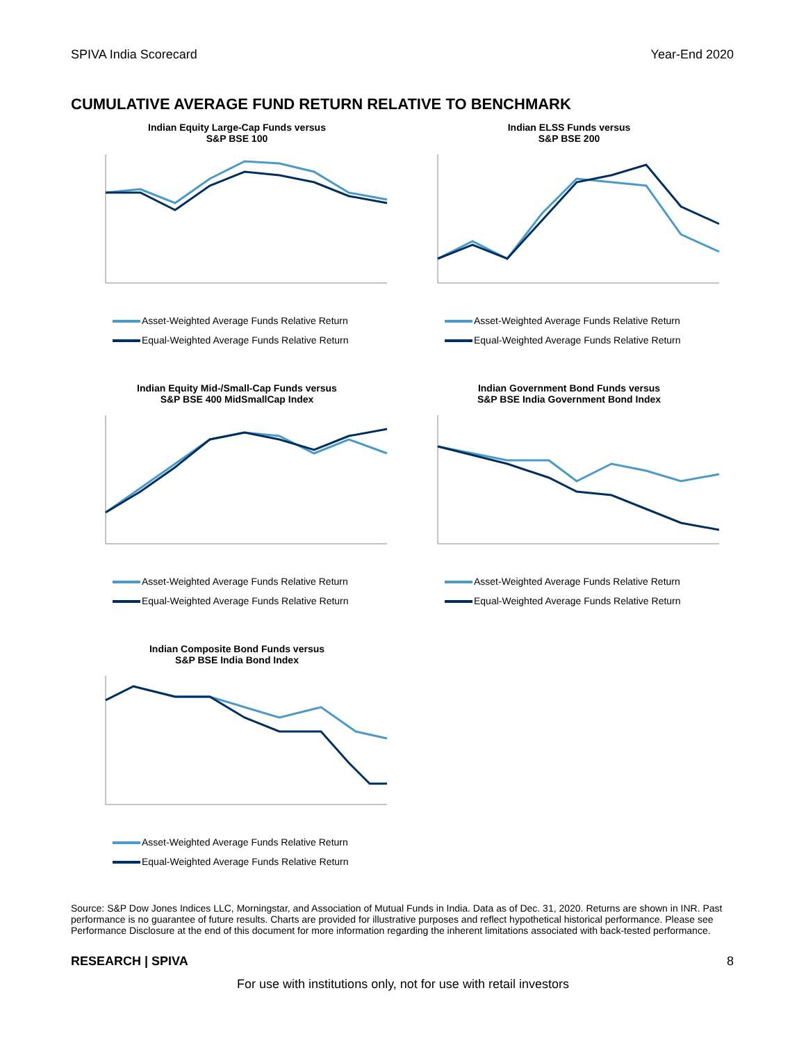SPIVA India Scorecard Year-End 2020
CUMULATIVE AVERAGE FUND RETURN RELATIVE TO BENCHMARK
Indian Equity Large-Cap Funds versus
S&P BSE 100
Asset-Weighted Average Funds Relative Return
Equal-Weighted Average Funds Relative Return
Indian ELSS Funds versus
S&P BSE 200
Asset-Weighted Average Funds Relative Return
Equal-Weighted Average Funds Relative Return
Indian Equity Mid-/Small-Cap Funds versus
S&P BSE 400 MidSmallCap Index
Asset-Weighted Average Funds Relative Return
Equal-Weighted Average Funds Relative Return
Indian Government Bond Funds versus
S&P BSE India Government Bond Index
Asset-Weighted Average Funds Relative Return
Equal-Weighted Average Funds Relative Return
Indian Composite Bond Funds versus
S&P BSE India Bond Index
Asset-Weighted Average Funds Relative Return
Equal-Weighted Average Funds Relative Return
Source: S&P Dow Jones Indices LLC, Morningstar, and Association of Mutual Funds in India. Data as of Dec. 31, 2020. Returns are shown in INR. Past performance is no guarantee of future results. Charts are provided for illustrative purposes and reflect hypothetical historical performance. Please see Performance Disclosure at the end of this document for more information regarding the inherent limitations associated with back-tested performance.
RESEARCH | SPIVA 8
For use with institutions only, not for use with retail investors